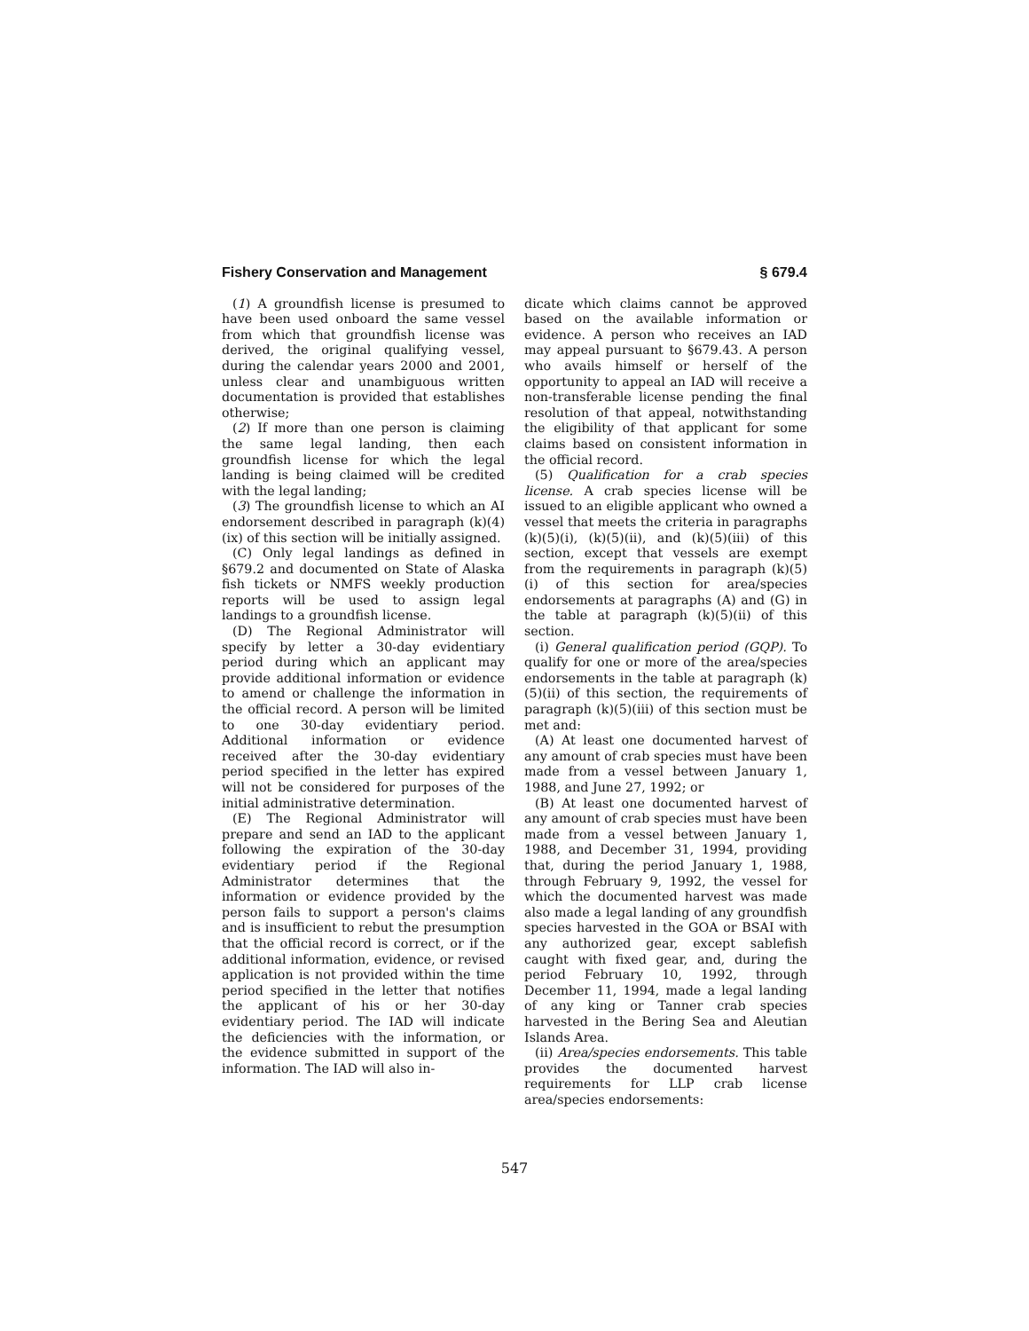Fishery Conservation and Management § 679.4
(1) A groundfish license is presumed to have been used onboard the same vessel from which that groundfish license was derived, the original qualifying vessel, during the calendar years 2000 and 2001, unless clear and unambiguous written documentation is provided that establishes otherwise;
(2) If more than one person is claiming the same legal landing, then each groundfish license for which the legal landing is being claimed will be credited with the legal landing;
(3) The groundfish license to which an AI endorsement described in paragraph (k)(4)(ix) of this section will be initially assigned.
(C) Only legal landings as defined in §679.2 and documented on State of Alaska fish tickets or NMFS weekly production reports will be used to assign legal landings to a groundfish license.
(D) The Regional Administrator will specify by letter a 30-day evidentiary period during which an applicant may provide additional information or evidence to amend or challenge the information in the official record. A person will be limited to one 30-day evidentiary period. Additional information or evidence received after the 30-day evidentiary period specified in the letter has expired will not be considered for purposes of the initial administrative determination.
(E) The Regional Administrator will prepare and send an IAD to the applicant following the expiration of the 30-day evidentiary period if the Regional Administrator determines that the information or evidence provided by the person fails to support a person's claims and is insufficient to rebut the presumption that the official record is correct, or if the additional information, evidence, or revised application is not provided within the time period specified in the letter that notifies the applicant of his or her 30-day evidentiary period. The IAD will indicate the deficiencies with the information, or the evidence submitted in support of the information. The IAD will also in-
dicate which claims cannot be approved based on the available information or evidence. A person who receives an IAD may appeal pursuant to §679.43. A person who avails himself or herself of the opportunity to appeal an IAD will receive a non-transferable license pending the final resolution of that appeal, notwithstanding the eligibility of that applicant for some claims based on consistent information in the official record.
(5) Qualification for a crab species license. A crab species license will be issued to an eligible applicant who owned a vessel that meets the criteria in paragraphs (k)(5)(i), (k)(5)(ii), and (k)(5)(iii) of this section, except that vessels are exempt from the requirements in paragraph (k)(5)(i) of this section for area/species endorsements at paragraphs (A) and (G) in the table at paragraph (k)(5)(ii) of this section.
(i) General qualification period (GQP). To qualify for one or more of the area/species endorsements in the table at paragraph (k)(5)(ii) of this section, the requirements of paragraph (k)(5)(iii) of this section must be met and:
(A) At least one documented harvest of any amount of crab species must have been made from a vessel between January 1, 1988, and June 27, 1992; or
(B) At least one documented harvest of any amount of crab species must have been made from a vessel between January 1, 1988, and December 31, 1994, providing that, during the period January 1, 1988, through February 9, 1992, the vessel for which the documented harvest was made also made a legal landing of any groundfish species harvested in the GOA or BSAI with any authorized gear, except sablefish caught with fixed gear, and, during the period February 10, 1992, through December 11, 1994, made a legal landing of any king or Tanner crab species harvested in the Bering Sea and Aleutian Islands Area.
(ii) Area/species endorsements. This table provides the documented harvest requirements for LLP crab license area/species endorsements:
547